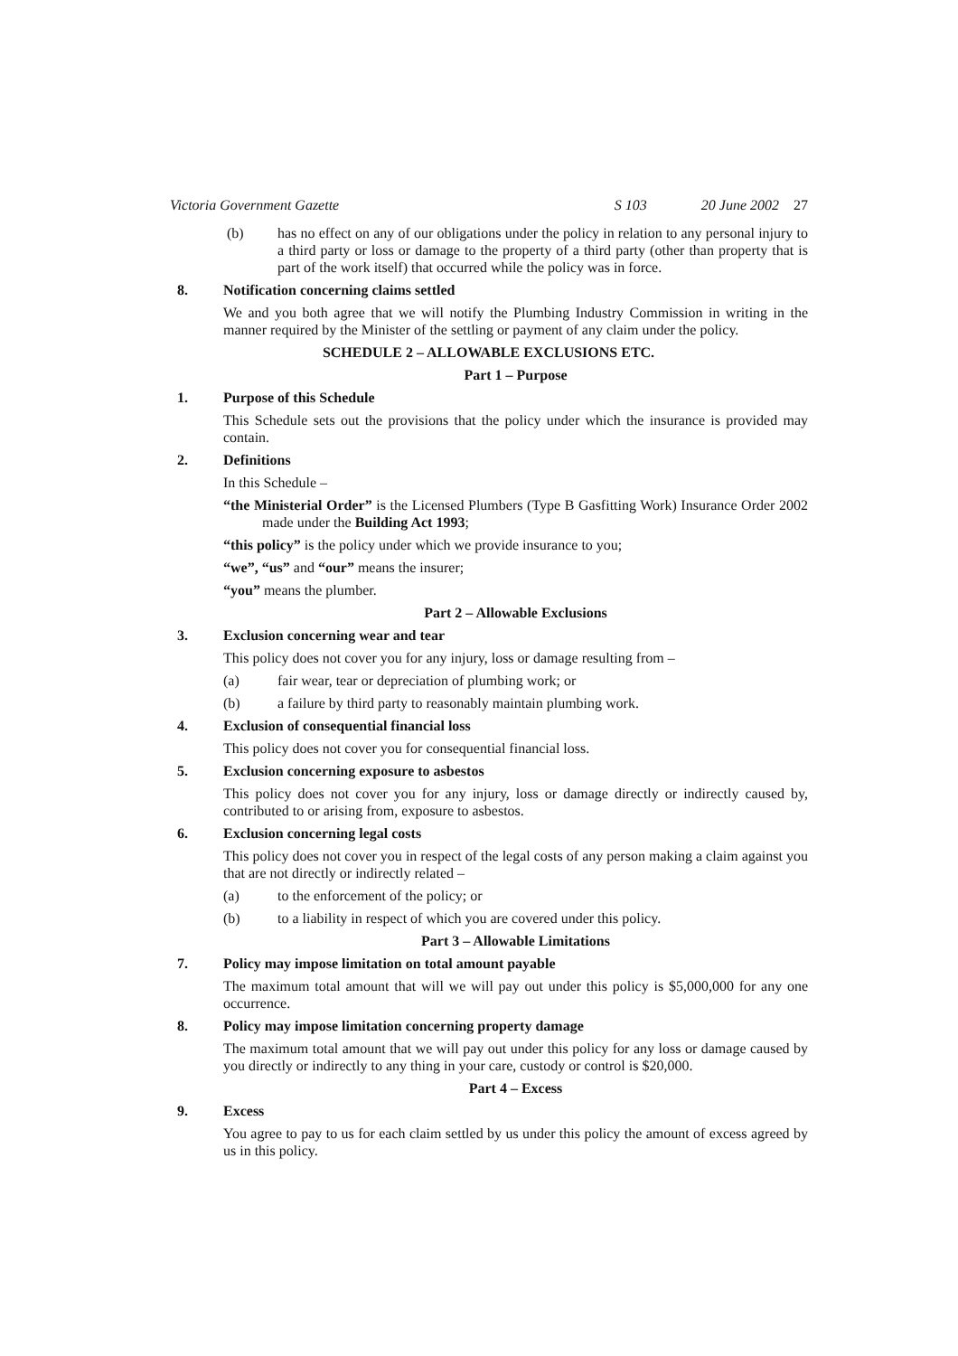Victoria Government Gazette S 103 20 June 2002 27
(b) has no effect on any of our obligations under the policy in relation to any personal injury to a third party or loss or damage to the property of a third party (other than property that is part of the work itself) that occurred while the policy was in force.
8.
Notification concerning claims settled
We and you both agree that we will notify the Plumbing Industry Commission in writing in the manner required by the Minister of the settling or payment of any claim under the policy.
SCHEDULE 2 – ALLOWABLE EXCLUSIONS ETC.
Part 1 – Purpose
1.
Purpose of this Schedule
This Schedule sets out the provisions that the policy under which the insurance is provided may contain.
2.
Definitions
In this Schedule –
“the Ministerial Order” is the Licensed Plumbers (Type B Gasfitting Work) Insurance Order 2002 made under the Building Act 1993;
“this policy” is the policy under which we provide insurance to you;
“we”, “us” and “our” means the insurer;
“you” means the plumber.
Part 2 – Allowable Exclusions
3.
Exclusion concerning wear and tear
This policy does not cover you for any injury, loss or damage resulting from –
(a) fair wear, tear or depreciation of plumbing work; or
(b) a failure by third party to reasonably maintain plumbing work.
4.
Exclusion of consequential financial loss
This policy does not cover you for consequential financial loss.
5.
Exclusion concerning exposure to asbestos
This policy does not cover you for any injury, loss or damage directly or indirectly caused by, contributed to or arising from, exposure to asbestos.
6.
Exclusion concerning legal costs
This policy does not cover you in respect of the legal costs of any person making a claim against you that are not directly or indirectly related –
(a) to the enforcement of the policy; or
(b) to a liability in respect of which you are covered under this policy.
Part 3 – Allowable Limitations
7.
Policy may impose limitation on total amount payable
The maximum total amount that will we will pay out under this policy is $5,000,000 for any one occurrence.
8.
Policy may impose limitation concerning property damage
The maximum total amount that we will pay out under this policy for any loss or damage caused by you directly or indirectly to any thing in your care, custody or control is $20,000.
Part 4 – Excess
9.
Excess
You agree to pay to us for each claim settled by us under this policy the amount of excess agreed by us in this policy.